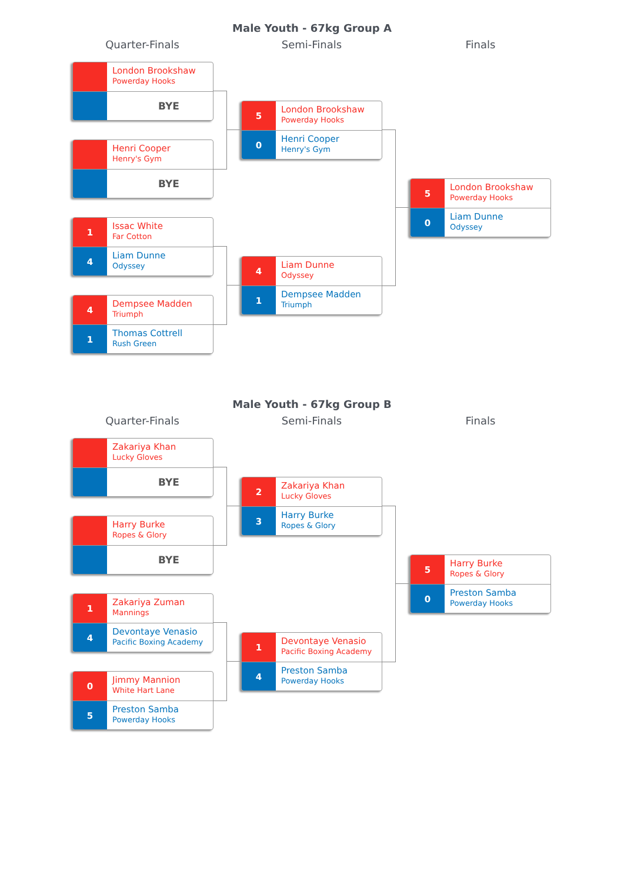Male Youth - 67kg Group A
Quarter-Finals Semi-Finals Finals
London Brookshaw
Powerday Hooks
BYE
Henri Cooper
Henry's Gym
BYE
1
Issac White
Far Cotton
4
Liam Dunne
Odyssey
4
Dempsee Madden
Triumph
1
Thomas Cottrell
Rush Green
5
London Brookshaw
Powerday Hooks
0
Henri Cooper
Henry's Gym
4
Liam Dunne
Odyssey
1
Dempsee Madden
Triumph
5
London Brookshaw
Powerday Hooks
0
Liam Dunne
Odyssey
Male Youth - 67kg Group B
Quarter-Finals Semi-Finals Finals
Zakariya Khan
Lucky Gloves
BYE
Harry Burke
Ropes & Glory
BYE
1
Zakariya Zuman
Mannings
4
Devontaye Venasio
Pacific Boxing Academy
0
Jimmy Mannion
White Hart Lane
5
Preston Samba
Powerday Hooks
2
Zakariya Khan
Lucky Gloves
3
Harry Burke
Ropes & Glory
1
Devontaye Venasio
Pacific Boxing Academy
4
Preston Samba
Powerday Hooks
5
Harry Burke
Ropes & Glory
0
Preston Samba
Powerday Hooks